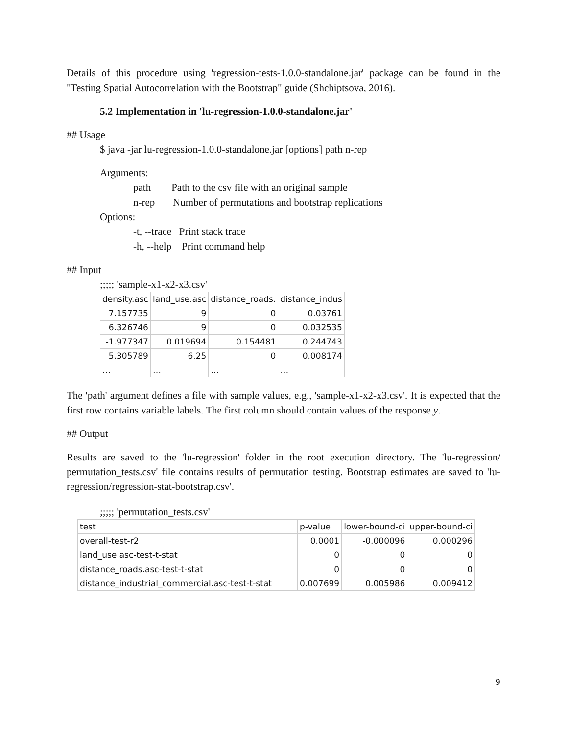Details of this procedure using 'regression-tests-1.0.0-standalone.jar' package can be found in the "Testing Spatial Autocorrelation with the Bootstrap" guide (Shchiptsova, 2016).
5.2 Implementation in 'lu-regression-1.0.0-standalone.jar'
## Usage
$ java -jar lu-regression-1.0.0-standalone.jar [options] path n-rep
Arguments:
path Path to the csv file with an original sample
n-rep Number of permutations and bootstrap replications
Options:
-t, --trace Print stack trace
-h, --help Print command help
## Input
;;;;; 'sample-x1-x2-x3.csv'
| density.asc | land_use.asc | distance_roads. | distance_indus |
| 7.157735 | 9 | 0 | 0.03761 |
| 6.326746 | 9 | 0 | 0.032535 |
| -1.977347 | 0.019694 | 0.154481 | 0.244743 |
| 5.305789 | 6.25 | 0 | 0.008174 |
| … | … | … | … |
The 'path' argument defines a file with sample values, e.g., 'sample-x1-x2-x3.csv'. It is expected that the first row contains variable labels. The first column should contain values of the response y.
## Output
Results are saved to the 'lu-regression' folder in the root execution directory. The 'lu-regression/ permutation_tests.csv' file contains results of permutation testing. Bootstrap estimates are saved to 'lu-regression/regression-stat-bootstrap.csv'.
;;;;; 'permutation_tests.csv'
| test | p-value | lower-bound-ci | upper-bound-ci |
| overall-test-r2 | 0.0001 | -0.000096 | 0.000296 |
| land_use.asc-test-t-stat | 0 | 0 | 0 |
| distance_roads.asc-test-t-stat | 0 | 0 | 0 |
| distance_industrial_commercial.asc-test-t-stat | 0.007699 | 0.005986 | 0.009412 |
9